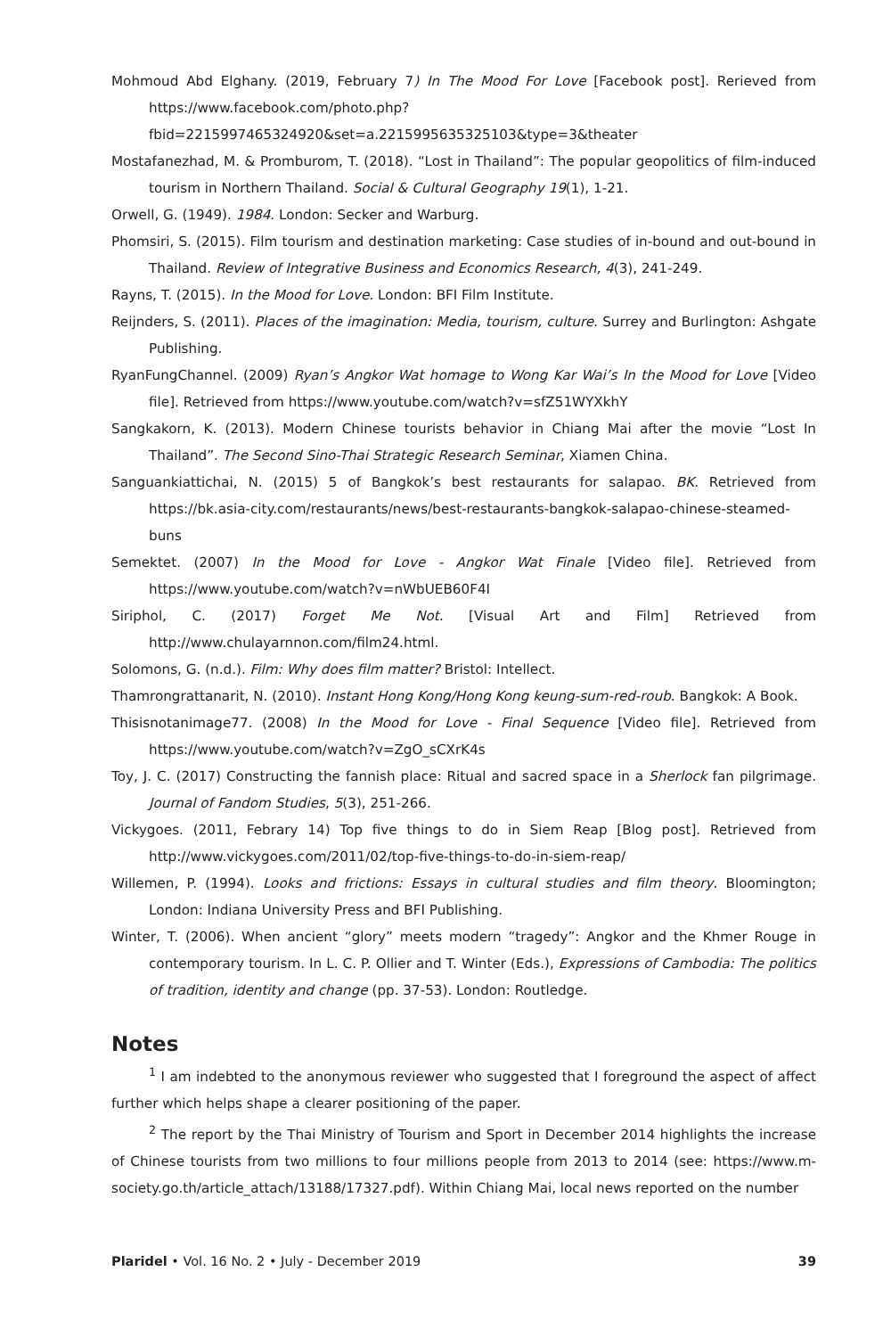Mohmoud Abd Elghany. (2019, February 7) In The Mood For Love [Facebook post]. Rerieved from https://www.facebook.com/photo.php?fbid=2215997465324920&set=a.2215995635325103&type=3&theater
Mostafanezhad, M. & Promburom, T. (2018). “Lost in Thailand”: The popular geopolitics of film-induced tourism in Northern Thailand. Social & Cultural Geography 19(1), 1-21.
Orwell, G. (1949). 1984. London: Secker and Warburg.
Phomsiri, S. (2015). Film tourism and destination marketing: Case studies of in-bound and out-bound in Thailand. Review of Integrative Business and Economics Research, 4(3), 241-249.
Rayns, T. (2015). In the Mood for Love. London: BFI Film Institute.
Reijnders, S. (2011). Places of the imagination: Media, tourism, culture. Surrey and Burlington: Ashgate Publishing.
RyanFungChannel. (2009) Ryan’s Angkor Wat homage to Wong Kar Wai’s In the Mood for Love [Video file]. Retrieved from https://www.youtube.com/watch?v=sfZ51WYXkhY
Sangkakorn, K. (2013). Modern Chinese tourists behavior in Chiang Mai after the movie “Lost In Thailand”. The Second Sino-Thai Strategic Research Seminar, Xiamen China.
Sanguankiattichai, N. (2015) 5 of Bangkok’s best restaurants for salapao. BK. Retrieved from https://bk.asia-city.com/restaurants/news/best-restaurants-bangkok-salapao-chinese-steamed-buns
Semektet. (2007) In the Mood for Love - Angkor Wat Finale [Video file]. Retrieved from https://www.youtube.com/watch?v=nWbUEB60F4I
Siriphol, C. (2017) Forget Me Not. [Visual Art and Film] Retrieved from http://www.chulayarnnon.com/film24.html.
Solomons, G. (n.d.). Film: Why does film matter? Bristol: Intellect.
Thamrongrattanarit, N. (2010). Instant Hong Kong/Hong Kong keung-sum-red-roub. Bangkok: A Book.
Thisisnotanimage77. (2008) In the Mood for Love - Final Sequence [Video file]. Retrieved from https://www.youtube.com/watch?v=ZgO_sCXrK4s
Toy, J. C. (2017) Constructing the fannish place: Ritual and sacred space in a Sherlock fan pilgrimage. Journal of Fandom Studies, 5(3), 251-266.
Vickygoes. (2011, Febrary 14) Top five things to do in Siem Reap [Blog post]. Retrieved from http://www.vickygoes.com/2011/02/top-five-things-to-do-in-siem-reap/
Willemen, P. (1994). Looks and frictions: Essays in cultural studies and film theory. Bloomington; London: Indiana University Press and BFI Publishing.
Winter, T. (2006). When ancient “glory” meets modern “tragedy”: Angkor and the Khmer Rouge in contemporary tourism. In L. C. P. Ollier and T. Winter (Eds.), Expressions of Cambodia: The politics of tradition, identity and change (pp. 37-53). London: Routledge.
Notes
<sup>1</sup> I am indebted to the anonymous reviewer who suggested that I foreground the aspect of affect further which helps shape a clearer positioning of the paper.
<sup>2</sup> The report by the Thai Ministry of Tourism and Sport in December 2014 highlights the increase of Chinese tourists from two millions to four millions people from 2013 to 2014 (see: https://www.m-society.go.th/article_attach/13188/17327.pdf). Within Chiang Mai, local news reported on the number
Plaridel • Vol. 16 No. 2 • July - December 2019 39